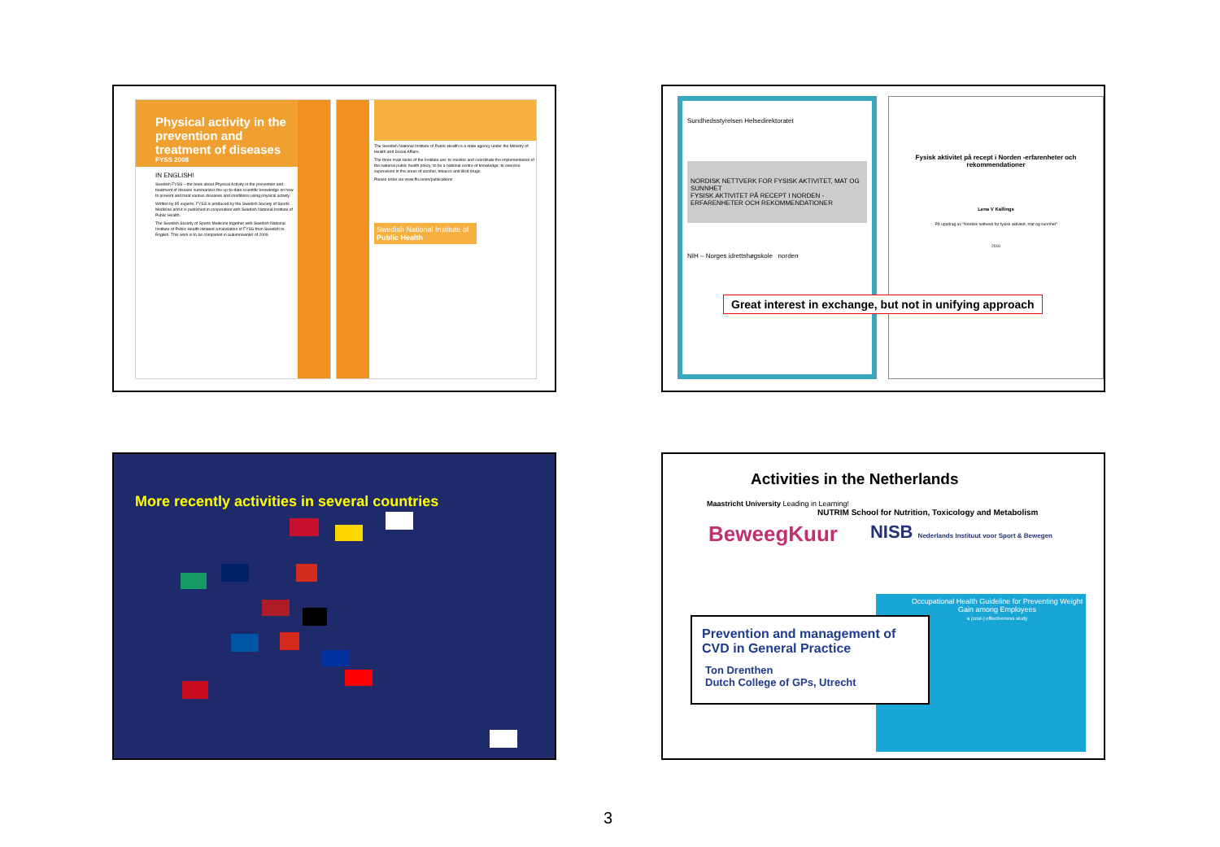Physical activity in the prevention and treatment of diseases
FYSS 2008
IN ENGLISH!
Swedish FYSS – the book about Physical Activity in the prevention and treatment of disease summarizes the up-to-date scientific knowledge on how to prevent and treat various diseases and conditions using physical activity.
Written by 95 experts, FYSS is produced by the Swedish Society of Sports Medicine and it is published in cooperation with Swedish National Institute of Public Health.
The Swedish Society of Sports Medicine together with Swedish National Institute of Public Health initiated a translation of FYSS from Swedish to English. This work is to be completed in autumn/winter of 2009.
The Swedish National Institute of Public Health is a state agency under the Ministry of Health and Social Affairs.
The three main tasks of the Institute are: to monitor and coordinate the implementation of the national public health policy; to be a national centre of knowledge; to exercise supervision in the areas of alcohol, tobacco and illicit drugs.
Please order via www.fhi.se/en/publications
Swedish National Institute of Public Health
Sundhedsstyrelsen Helsedirektoratet
NORDISK NETTVERK FOR FYSISK AKTIVITET, MAT OG SUNNHET
FYSISK AKTIVITET PÅ RECEPT I NORDEN -ERFARENHETER OCH REKOMMENDATIONER
NIH – Norges idrettshøgskole norden
Fysisk aktivitet på recept i Norden -erfarenheter och rekommendationer
Lena V Kallings
På uppdrag av "Nordisk nettverk for fysisk aktivitet, mat og sunnhet"
2010
Great interest in exchange, but not in unifying approach
More recently activities in several countries
Activities in the Netherlands
Maastricht University Leading in Learning!
NUTRIM School for Nutrition, Toxicology and Metabolism
BeweegKuur NISB Nederlands Instituut voor Sport & Bewegen
Occupational Health Guideline for Preventing Weight Gain among Employees
a (cost-) effectiveness study
Prevention and management of CVD in General Practice
Ton Drenthen
Dutch College of GPs, Utrecht
3